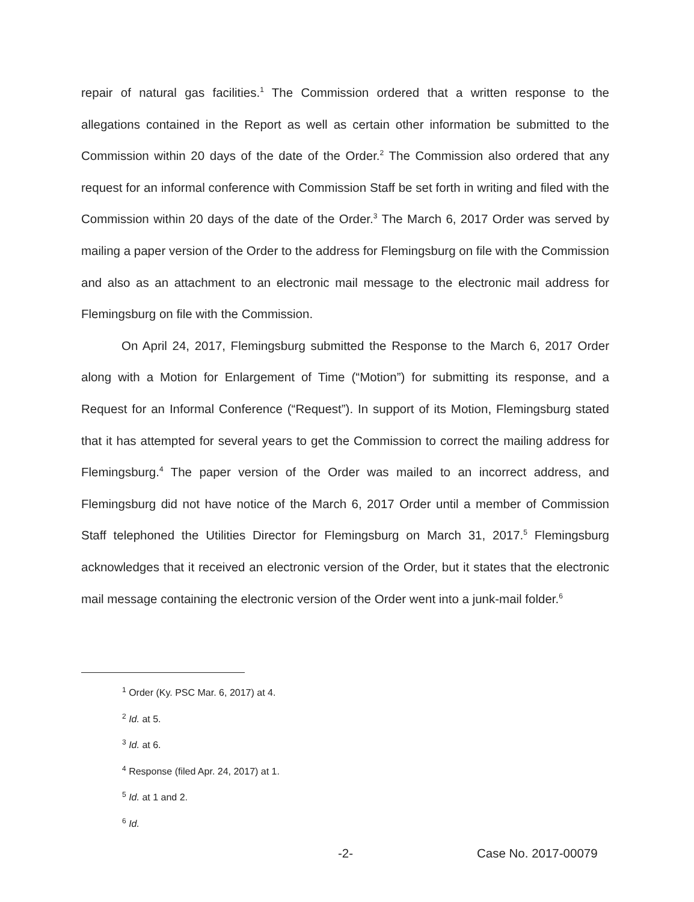repair of natural gas facilities.<sup>1</sup> The Commission ordered that a written response to the allegations contained in the Report as well as certain other information be submitted to the Commission within 20 days of the date of the Order.<sup>2</sup> The Commission also ordered that any request for an informal conference with Commission Staff be set forth in writing and filed with the Commission within 20 days of the date of the Order.<sup>3</sup> The March 6, 2017 Order was served by mailing a paper version of the Order to the address for Flemingsburg on file with the Commission and also as an attachment to an electronic mail message to the electronic mail address for Flemingsburg on file with the Commission.
On April 24, 2017, Flemingsburg submitted the Response to the March 6, 2017 Order along with a Motion for Enlargement of Time (“Motion”) for submitting its response, and a Request for an Informal Conference (“Request”). In support of its Motion, Flemingsburg stated that it has attempted for several years to get the Commission to correct the mailing address for Flemingsburg.<sup>4</sup> The paper version of the Order was mailed to an incorrect address, and Flemingsburg did not have notice of the March 6, 2017 Order until a member of Commission Staff telephoned the Utilities Director for Flemingsburg on March 31, 2017.<sup>5</sup> Flemingsburg acknowledges that it received an electronic version of the Order, but it states that the electronic mail message containing the electronic version of the Order went into a junk-mail folder.<sup>6</sup>
<sup>1</sup> Order (Ky. PSC Mar. 6, 2017) at 4.
<sup>2</sup> Id. at 5.
<sup>3</sup> Id. at 6.
<sup>4</sup> Response (filed Apr. 24, 2017) at 1.
<sup>5</sup> Id. at 1 and 2.
<sup>6</sup> Id.
-2- Case No. 2017-00079